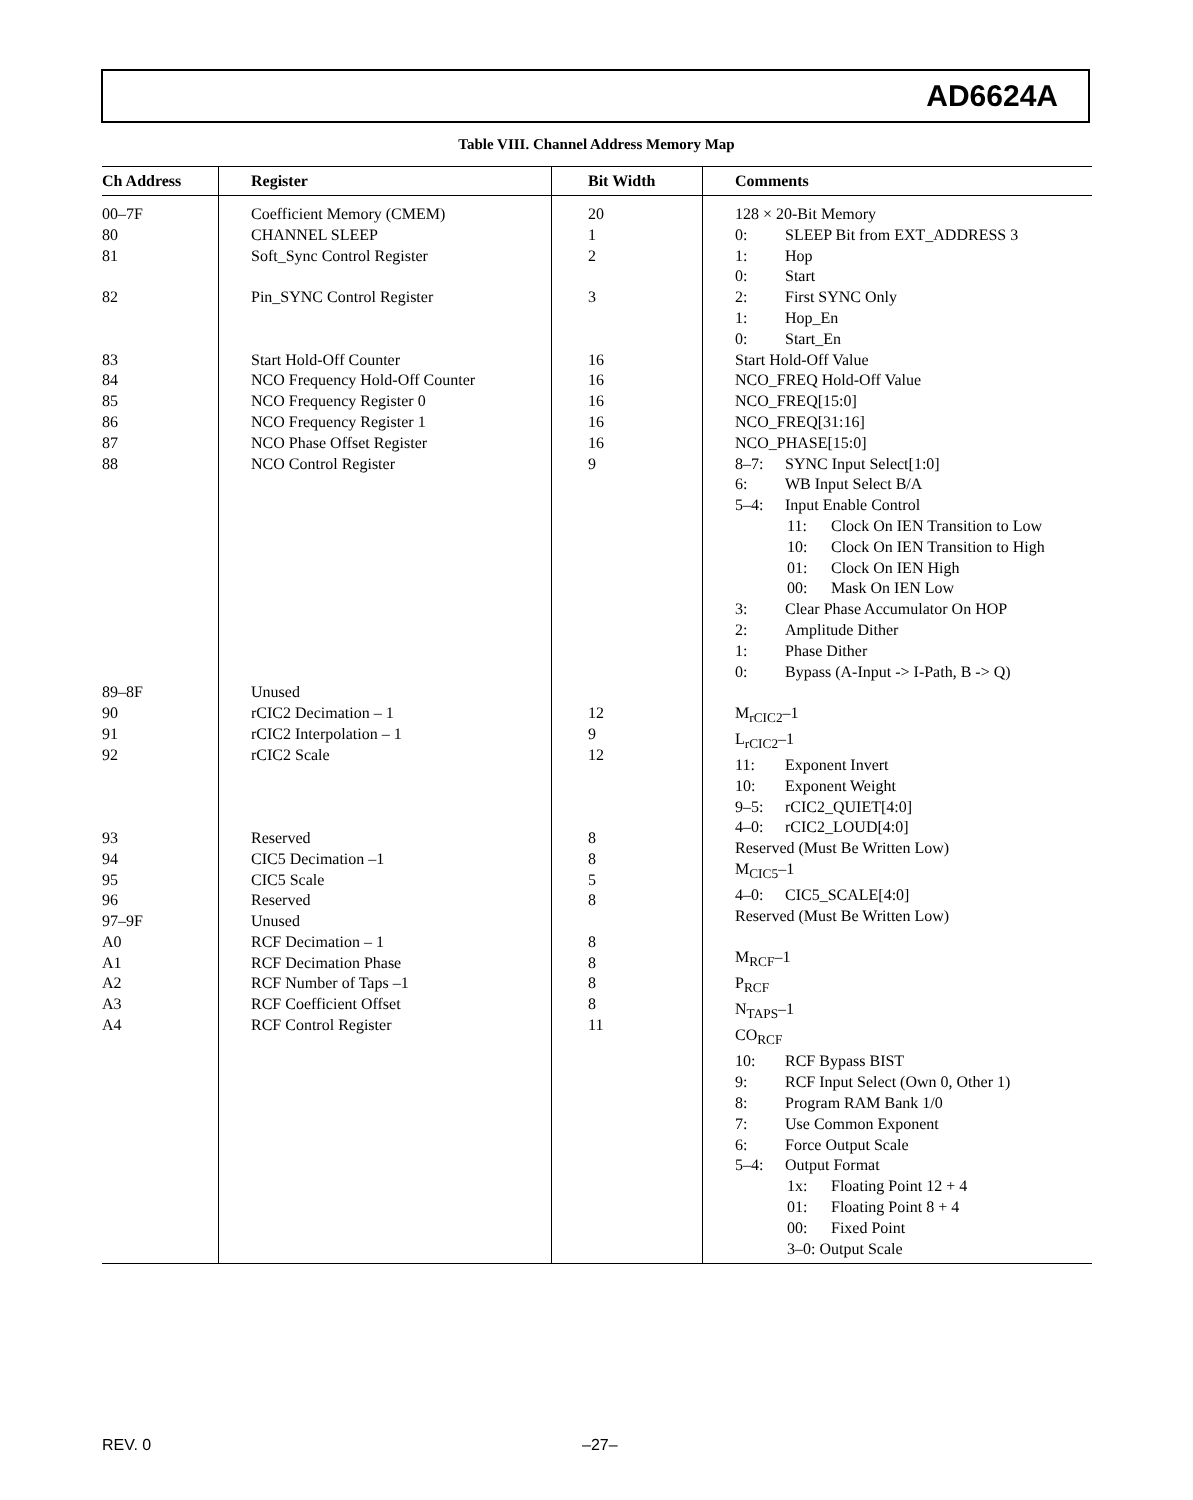AD6624A
Table VIII. Channel Address Memory Map
| Ch Address | Register | Bit Width | Comments |
| --- | --- | --- | --- |
| 00–7F 80 81 82 83 84 85 86 87 88 89–8F 90 91 92 93 94 95 96 97–9F A0 A1 A2 A3 A4 | Coefficient Memory (CMEM) CHANNEL SLEEP Soft_Sync Control Register Pin_SYNC Control Register Start Hold-Off Counter NCO Frequency Hold-Off Counter NCO Frequency Register 0 NCO Frequency Register 1 NCO Phase Offset Register NCO Control Register Unused rCIC2 Decimation – 1 rCIC2 Interpolation – 1 rCIC2 Scale Reserved CIC5 Decimation –1 CIC5 Scale Reserved Unused RCF Decimation – 1 RCF Decimation Phase RCF Number of Taps –1 RCF Coefficient Offset RCF Control Register | 20 1 2 3 16 16 16 16 16 9 12 9 12 8 8 5 8 8 8 8 8 11 | 128 × 20-Bit Memory 0: SLEEP Bit from EXT_ADDRESS 3 1: Hop 0: Start 2: First SYNC Only 1: Hop_En 0: Start_En Start Hold-Off Value NCO_FREQ Hold-Off Value NCO_FREQ[15:0] NCO_FREQ[31:16] NCO_PHASE[15:0] 8–7: SYNC Input Select[1:0] 6: WB Input Select B/A 5–4: Input Enable Control 11: Clock On IEN Transition to Low 10: Clock On IEN Transition to High 01: Clock On IEN High 00: Mask On IEN Low 3: Clear Phase Accumulator On HOP 2: Amplitude Dither 1: Phase Dither 0: Bypass (A-Input -> I-Path, B -> Q) M<sub>rCIC2</sub>–1 L<sub>rCIC2</sub>–1 11: Exponent Invert 10: Exponent Weight 9–5: rCIC2_QUIET[4:0] 4–0: rCIC2_LOUD[4:0] Reserved (Must Be Written Low) M<sub>CIC5</sub>–1 4–0: CIC5_SCALE[4:0] Reserved (Must Be Written Low) M<sub>RCF</sub>–1 P<sub>RCF</sub> N<sub>TAPS</sub>–1 CO<sub>RCF</sub> 10: RCF Bypass BIST 9: RCF Input Select (Own 0, Other 1) 8: Program RAM Bank 1/0 7: Use Common Exponent 6: Force Output Scale 5–4: Output Format 1x: Floating Point 12 + 4 01: Floating Point 8 + 4 00: Fixed Point 3–0: Output Scale |
REV. 0 –27–